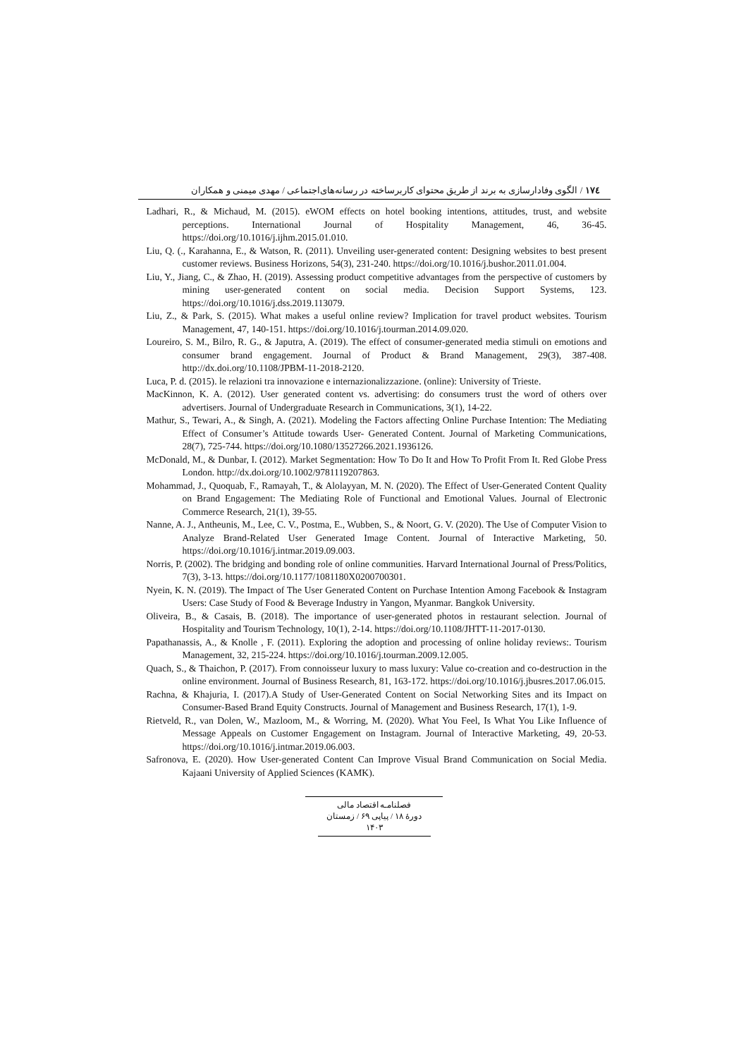۱۷٤ / الگوی وفادارسازی به برند از طریق محتوای کاربرساخته در رسانه‌های‌اجتماعی / مهدی میمنی و همکاران
Ladhari, R., & Michaud, M. (2015). eWOM effects on hotel booking intentions, attitudes, trust, and website perceptions. International Journal of Hospitality Management, 46, 36-45. https://doi.org/10.1016/j.ijhm.2015.01.010.
Liu, Q. (., Karahanna, E., & Watson, R. (2011). Unveiling user-generated content: Designing websites to best present customer reviews. Business Horizons, 54(3), 231-240. https://doi.org/10.1016/j.bushor.2011.01.004.
Liu, Y., Jiang, C., & Zhao, H. (2019). Assessing product competitive advantages from the perspective of customers by mining user-generated content on social media. Decision Support Systems, 123. https://doi.org/10.1016/j.dss.2019.113079.
Liu, Z., & Park, S. (2015). What makes a useful online review? Implication for travel product websites. Tourism Management, 47, 140-151. https://doi.org/10.1016/j.tourman.2014.09.020.
Loureiro, S. M., Bilro, R. G., & Japutra, A. (2019). The effect of consumer-generated media stimuli on emotions and consumer brand engagement. Journal of Product & Brand Management, 29(3), 387-408. http://dx.doi.org/10.1108/JPBM-11-2018-2120.
Luca, P. d. (2015). le relazioni tra innovazione e internazionalizzazione. (online): University of Trieste.
MacKinnon, K. A. (2012). User generated content vs. advertising: do consumers trust the word of others over advertisers. Journal of Undergraduate Research in Communications, 3(1), 14-22.
Mathur, S., Tewari, A., & Singh, A. (2021). Modeling the Factors affecting Online Purchase Intention: The Mediating Effect of Consumer’s Attitude towards User- Generated Content. Journal of Marketing Communications, 28(7), 725-744. https://doi.org/10.1080/13527266.2021.1936126.
McDonald, M., & Dunbar, I. (2012). Market Segmentation: How To Do It and How To Profit From It. Red Globe Press London. http://dx.doi.org/10.1002/9781119207863.
Mohammad, J., Quoquab, F., Ramayah, T., & Alolayyan, M. N. (2020). The Effect of User-Generated Content Quality on Brand Engagement: The Mediating Role of Functional and Emotional Values. Journal of Electronic Commerce Research, 21(1), 39-55.
Nanne, A. J., Antheunis, M., Lee, C. V., Postma, E., Wubben, S., & Noort, G. V. (2020). The Use of Computer Vision to Analyze Brand-Related User Generated Image Content. Journal of Interactive Marketing, 50. https://doi.org/10.1016/j.intmar.2019.09.003.
Norris, P. (2002). The bridging and bonding role of online communities. Harvard International Journal of Press/Politics, 7(3), 3-13. https://doi.org/10.1177/1081180X0200700301.
Nyein, K. N. (2019). The Impact of The User Generated Content on Purchase Intention Among Facebook & Instagram Users: Case Study of Food & Beverage Industry in Yangon, Myanmar. Bangkok University.
Oliveira, B., & Casais, B. (2018). The importance of user-generated photos in restaurant selection. Journal of Hospitality and Tourism Technology, 10(1), 2-14. https://doi.org/10.1108/JHTT-11-2017-0130.
Papathanassis, A., & Knolle , F. (2011). Exploring the adoption and processing of online holiday reviews:. Tourism Management, 32, 215-224. https://doi.org/10.1016/j.tourman.2009.12.005.
Quach, S., & Thaichon, P. (2017). From connoisseur luxury to mass luxury: Value co-creation and co-destruction in the online environment. Journal of Business Research, 81, 163-172. https://doi.org/10.1016/j.jbusres.2017.06.015.
Rachna, & Khajuria, I. (2017).A Study of User-Generated Content on Social Networking Sites and its Impact on Consumer-Based Brand Equity Constructs. Journal of Management and Business Research, 17(1), 1-9.
Rietveld, R., van Dolen, W., Mazloom, M., & Worring, M. (2020). What You Feel, Is What You Like Influence of Message Appeals on Customer Engagement on Instagram. Journal of Interactive Marketing, 49, 20-53. https://doi.org/10.1016/j.intmar.2019.06.003.
Safronova, E. (2020). How User-generated Content Can Improve Visual Brand Communication on Social Media. Kajaani University of Applied Sciences (KAMK).
فصلنامـه اقتصاد مالی
دورهٔ ۱۸ / پیاپی ۶۹ / زمستان ۱۴۰۳